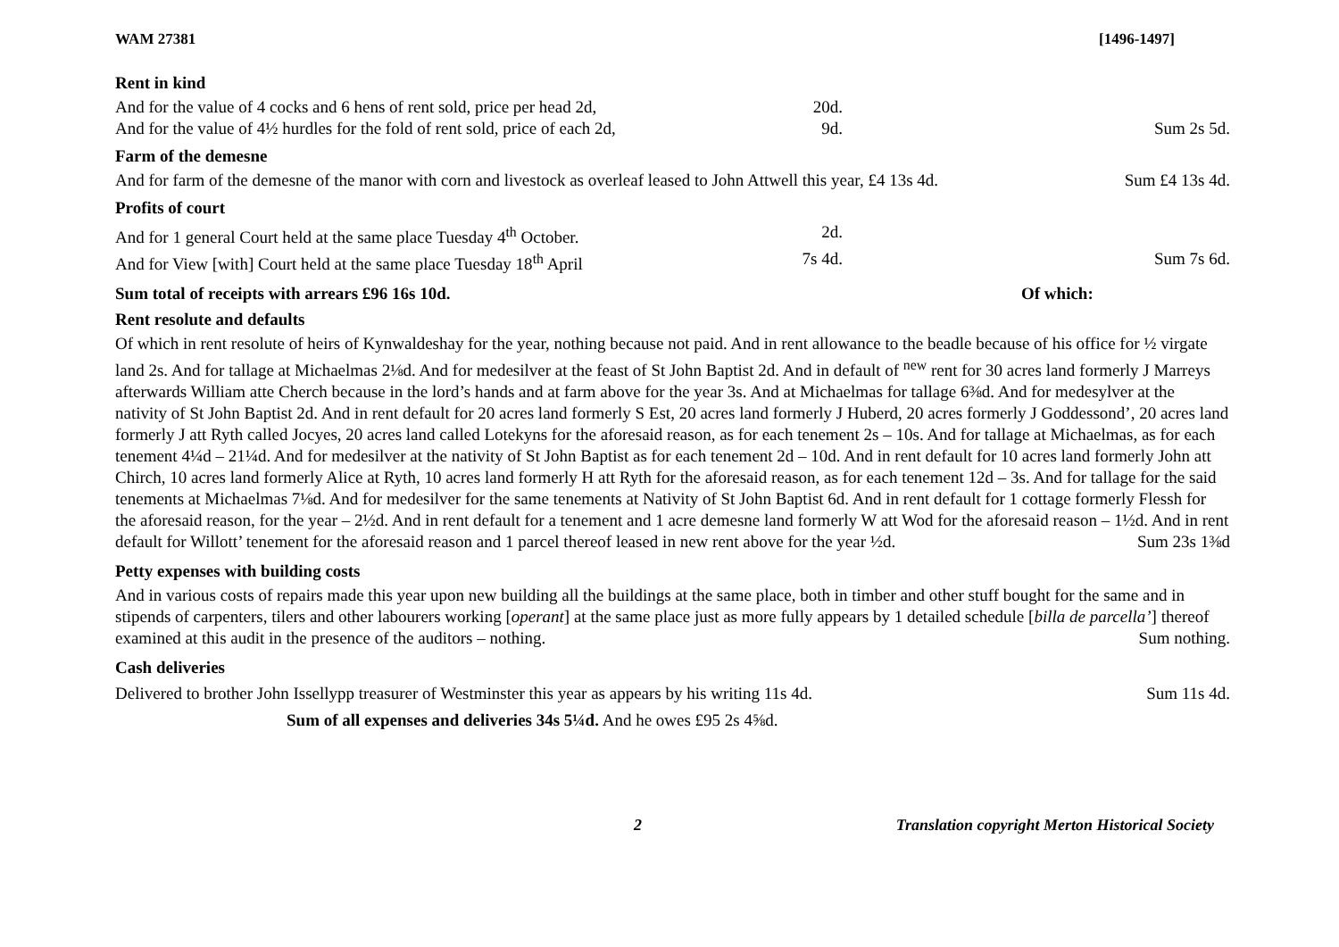WAM 27381 [1496-1497]
Rent in kind
And for the value of 4 cocks and 6 hens of rent sold, price per head 2d, 20d.
And for the value of 4½ hurdles for the fold of rent sold, price of each 2d, 9d. Sum 2s 5d.
Farm of the demesne
And for farm of the demesne of the manor with corn and livestock as overleaf leased to John Attwell this year, £4 13s 4d. Sum £4 13s 4d.
Profits of court
And for 1 general Court held at the same place Tuesday 4<sup>th</sup> October. 2d.
And for View [with] Court held at the same place Tuesday 18<sup>th</sup> April 7s 4d. Sum 7s 6d.
Sum total of receipts with arrears £96 16s 10d. Of which:
Rent resolute and defaults
Of which in rent resolute of heirs of Kynwaldeshay for the year, nothing because not paid. And in rent allowance to the beadle because of his office for ½ virgate land 2s. And for tallage at Michaelmas 2⅛d. And for medesilver at the feast of St John Baptist 2d. And in default of <sup>new</sup> rent for 30 acres land formerly J Marreys afterwards William atte Cherch because in the lord’s hands and at farm above for the year 3s. And at Michaelmas for tallage 6⅜d. And for medesylver at the nativity of St John Baptist 2d. And in rent default for 20 acres land formerly S Est, 20 acres land formerly J Huberd, 20 acres formerly J Goddessond’, 20 acres land formerly J att Ryth called Jocyes, 20 acres land called Lotekyns for the aforesaid reason, as for each tenement 2s – 10s. And for tallage at Michaelmas, as for each tenement 4¼d – 21¼d. And for medesilver at the nativity of St John Baptist as for each tenement 2d – 10d. And in rent default for 10 acres land formerly John att Chirch, 10 acres land formerly Alice at Ryth, 10 acres land formerly H att Ryth for the aforesaid reason, as for each tenement 12d – 3s. And for tallage for the said tenements at Michaelmas 7⅛d. And for medesilver for the same tenements at Nativity of St John Baptist 6d. And in rent default for 1 cottage formerly Flessh for the aforesaid reason, for the year – 2½d. And in rent default for a tenement and 1 acre demesne land formerly W att Wod for the aforesaid reason – 1½d. And in rent default for Willott’ tenement for the aforesaid reason and 1 parcel thereof leased in new rent above for the year ½d. Sum 23s 1⅜d
Petty expenses with building costs
And in various costs of repairs made this year upon new building all the buildings at the same place, both in timber and other stuff bought for the same and in stipends of carpenters, tilers and other labourers working [operant] at the same place just as more fully appears by 1 detailed schedule [billa de parcella’] thereof examined at this audit in the presence of the auditors – nothing. Sum nothing.
Cash deliveries
Delivered to brother John Issellypp treasurer of Westminster this year as appears by his writing 11s 4d. Sum 11s 4d.
Sum of all expenses and deliveries 34s 5¼d. And he owes £95 2s 4⅝d.
2 Translation copyright Merton Historical Society